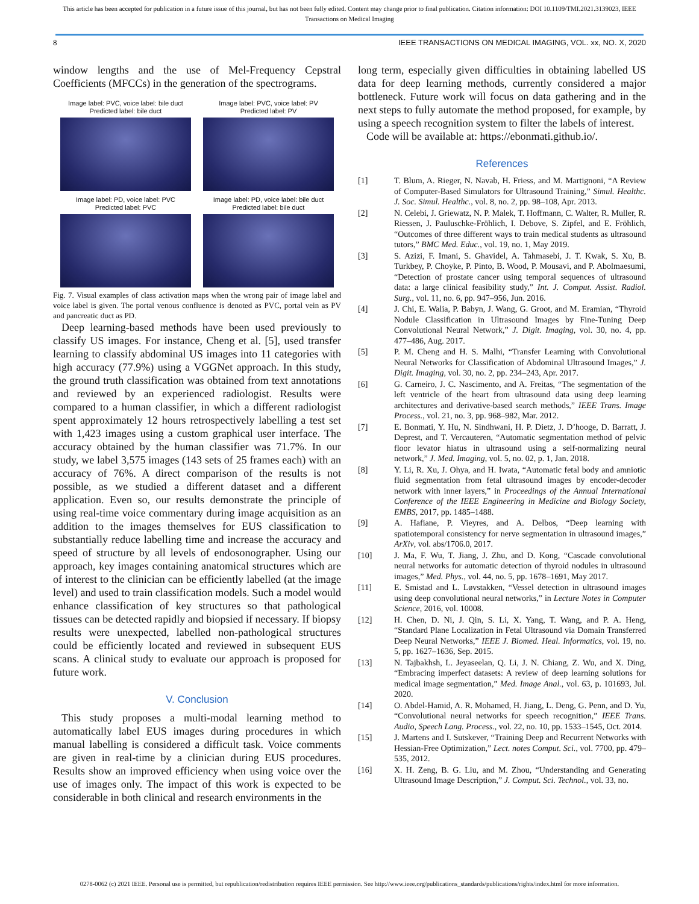This article has been accepted for publication in a future issue of this journal, but has not been fully edited. Content may change prior to final publication. Citation information: DOI 10.1109/TMI.2021.3139023, IEEE
Transactions on Medical Imaging
8 IEEE TRANSACTIONS ON MEDICAL IMAGING, VOL. xx, NO. X, 2020
window lengths and the use of Mel-Frequency Cepstral Coefficients (MFCCs) in the generation of the spectrograms.
Image label: PVC, voice label: bile duct
Predicted label: bile duct
Image label: PVC, voice label: PV
Predicted label: PV
Image label: PD, voice label: PVC
Predicted label: PVC
Image label: PD, voice label: bile duct
Predicted label: bile duct
Fig. 7. Visual examples of class activation maps when the wrong pair of image label and voice label is given. The portal venous confluence is denoted as PVC, portal vein as PV and pancreatic duct as PD.
Deep learning-based methods have been used previously to classify US images. For instance, Cheng et al. [5], used transfer learning to classify abdominal US images into 11 categories with high accuracy (77.9%) using a VGGNet approach. In this study, the ground truth classification was obtained from text annotations and reviewed by an experienced radiologist. Results were compared to a human classifier, in which a different radiologist spent approximately 12 hours retrospectively labelling a test set with 1,423 images using a custom graphical user interface. The accuracy obtained by the human classifier was 71.7%. In our study, we label 3,575 images (143 sets of 25 frames each) with an accuracy of 76%. A direct comparison of the results is not possible, as we studied a different dataset and a different application. Even so, our results demonstrate the principle of using real-time voice commentary during image acquisition as an addition to the images themselves for EUS classification to substantially reduce labelling time and increase the accuracy and speed of structure by all levels of endosonographer. Using our approach, key images containing anatomical structures which are of interest to the clinician can be efficiently labelled (at the image level) and used to train classification models. Such a model would enhance classification of key structures so that pathological tissues can be detected rapidly and biopsied if necessary. If biopsy results were unexpected, labelled non-pathological structures could be efficiently located and reviewed in subsequent EUS scans. A clinical study to evaluate our approach is proposed for future work.
V. Conclusion
This study proposes a multi-modal learning method to automatically label EUS images during procedures in which manual labelling is considered a difficult task. Voice comments are given in real-time by a clinician during EUS procedures. Results show an improved efficiency when using voice over the use of images only. The impact of this work is expected to be considerable in both clinical and research environments in the
long term, especially given difficulties in obtaining labelled US data for deep learning methods, currently considered a major bottleneck. Future work will focus on data gathering and in the next steps to fully automate the method proposed, for example, by using a speech recognition system to filter the labels of interest.
Code will be available at: https://ebonmati.github.io/.
References
[1] T. Blum, A. Rieger, N. Navab, H. Friess, and M. Martignoni, “A Review of Computer-Based Simulators for Ultrasound Training,” Simul. Healthc. J. Soc. Simul. Healthc., vol. 8, no. 2, pp. 98–108, Apr. 2013.
[2] N. Celebi, J. Griewatz, N. P. Malek, T. Hoffmann, C. Walter, R. Muller, R. Riessen, J. Pauluschke-Fröhlich, I. Debove, S. Zipfel, and E. Fröhlich, “Outcomes of three different ways to train medical students as ultrasound tutors,” BMC Med. Educ., vol. 19, no. 1, May 2019.
[3] S. Azizi, F. Imani, S. Ghavidel, A. Tahmasebi, J. T. Kwak, S. Xu, B. Turkbey, P. Choyke, P. Pinto, B. Wood, P. Mousavi, and P. Abolmaesumi, “Detection of prostate cancer using temporal sequences of ultrasound data: a large clinical feasibility study,” Int. J. Comput. Assist. Radiol. Surg., vol. 11, no. 6, pp. 947–956, Jun. 2016.
[4] J. Chi, E. Walia, P. Babyn, J. Wang, G. Groot, and M. Eramian, “Thyroid Nodule Classification in Ultrasound Images by Fine-Tuning Deep Convolutional Neural Network,” J. Digit. Imaging, vol. 30, no. 4, pp. 477–486, Aug. 2017.
[5] P. M. Cheng and H. S. Malhi, “Transfer Learning with Convolutional Neural Networks for Classification of Abdominal Ultrasound Images,” J. Digit. Imaging, vol. 30, no. 2, pp. 234–243, Apr. 2017.
[6] G. Carneiro, J. C. Nascimento, and A. Freitas, “The segmentation of the left ventricle of the heart from ultrasound data using deep learning architectures and derivative-based search methods,” IEEE Trans. Image Process., vol. 21, no. 3, pp. 968–982, Mar. 2012.
[7] E. Bonmati, Y. Hu, N. Sindhwani, H. P. Dietz, J. D’hooge, D. Barratt, J. Deprest, and T. Vercauteren, “Automatic segmentation method of pelvic floor levator hiatus in ultrasound using a self-normalizing neural network,” J. Med. Imaging, vol. 5, no. 02, p. 1, Jan. 2018.
[8] Y. Li, R. Xu, J. Ohya, and H. Iwata, “Automatic fetal body and amniotic fluid segmentation from fetal ultrasound images by encoder-decoder network with inner layers,” in Proceedings of the Annual International Conference of the IEEE Engineering in Medicine and Biology Society, EMBS, 2017, pp. 1485–1488.
[9] A. Hafiane, P. Vieyres, and A. Delbos, “Deep learning with spatiotemporal consistency for nerve segmentation in ultrasound images,” ArXiv, vol. abs/1706.0, 2017.
[10] J. Ma, F. Wu, T. Jiang, J. Zhu, and D. Kong, “Cascade convolutional neural networks for automatic detection of thyroid nodules in ultrasound images,” Med. Phys., vol. 44, no. 5, pp. 1678–1691, May 2017.
[11] E. Smistad and L. Løvstakken, “Vessel detection in ultrasound images using deep convolutional neural networks,” in Lecture Notes in Computer Science, 2016, vol. 10008.
[12] H. Chen, D. Ni, J. Qin, S. Li, X. Yang, T. Wang, and P. A. Heng, “Standard Plane Localization in Fetal Ultrasound via Domain Transferred Deep Neural Networks,” IEEE J. Biomed. Heal. Informatics, vol. 19, no. 5, pp. 1627–1636, Sep. 2015.
[13] N. Tajbakhsh, L. Jeyaseelan, Q. Li, J. N. Chiang, Z. Wu, and X. Ding, “Embracing imperfect datasets: A review of deep learning solutions for medical image segmentation,” Med. Image Anal., vol. 63, p. 101693, Jul. 2020.
[14] O. Abdel-Hamid, A. R. Mohamed, H. Jiang, L. Deng, G. Penn, and D. Yu, “Convolutional neural networks for speech recognition,” IEEE Trans. Audio, Speech Lang. Process., vol. 22, no. 10, pp. 1533–1545, Oct. 2014.
[15] J. Martens and I. Sutskever, “Training Deep and Recurrent Networks with Hessian-Free Optimization,” Lect. notes Comput. Sci., vol. 7700, pp. 479–535, 2012.
[16] X. H. Zeng, B. G. Liu, and M. Zhou, “Understanding and Generating Ultrasound Image Description,” J. Comput. Sci. Technol., vol. 33, no.
0278-0062 (c) 2021 IEEE. Personal use is permitted, but republication/redistribution requires IEEE permission. See http://www.ieee.org/publications_standards/publications/rights/index.html for more information.